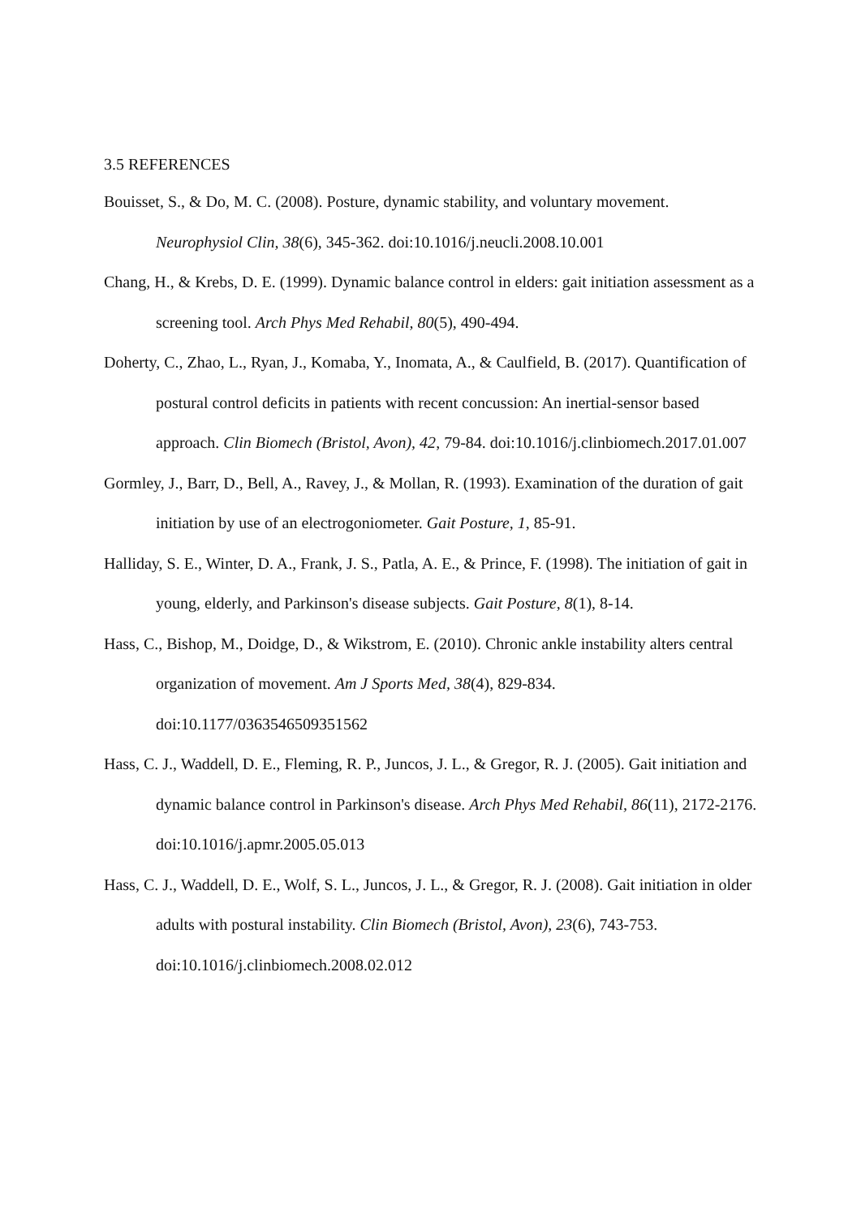3.5 REFERENCES
Bouisset, S., & Do, M. C. (2008). Posture, dynamic stability, and voluntary movement. Neurophysiol Clin, 38(6), 345-362. doi:10.1016/j.neucli.2008.10.001
Chang, H., & Krebs, D. E. (1999). Dynamic balance control in elders: gait initiation assessment as a screening tool. Arch Phys Med Rehabil, 80(5), 490-494.
Doherty, C., Zhao, L., Ryan, J., Komaba, Y., Inomata, A., & Caulfield, B. (2017). Quantification of postural control deficits in patients with recent concussion: An inertial-sensor based approach. Clin Biomech (Bristol, Avon), 42, 79-84. doi:10.1016/j.clinbiomech.2017.01.007
Gormley, J., Barr, D., Bell, A., Ravey, J., & Mollan, R. (1993). Examination of the duration of gait initiation by use of an electrogoniometer. Gait Posture, 1, 85-91.
Halliday, S. E., Winter, D. A., Frank, J. S., Patla, A. E., & Prince, F. (1998). The initiation of gait in young, elderly, and Parkinson's disease subjects. Gait Posture, 8(1), 8-14.
Hass, C., Bishop, M., Doidge, D., & Wikstrom, E. (2010). Chronic ankle instability alters central organization of movement. Am J Sports Med, 38(4), 829-834. doi:10.1177/0363546509351562
Hass, C. J., Waddell, D. E., Fleming, R. P., Juncos, J. L., & Gregor, R. J. (2005). Gait initiation and dynamic balance control in Parkinson's disease. Arch Phys Med Rehabil, 86(11), 2172-2176. doi:10.1016/j.apmr.2005.05.013
Hass, C. J., Waddell, D. E., Wolf, S. L., Juncos, J. L., & Gregor, R. J. (2008). Gait initiation in older adults with postural instability. Clin Biomech (Bristol, Avon), 23(6), 743-753. doi:10.1016/j.clinbiomech.2008.02.012